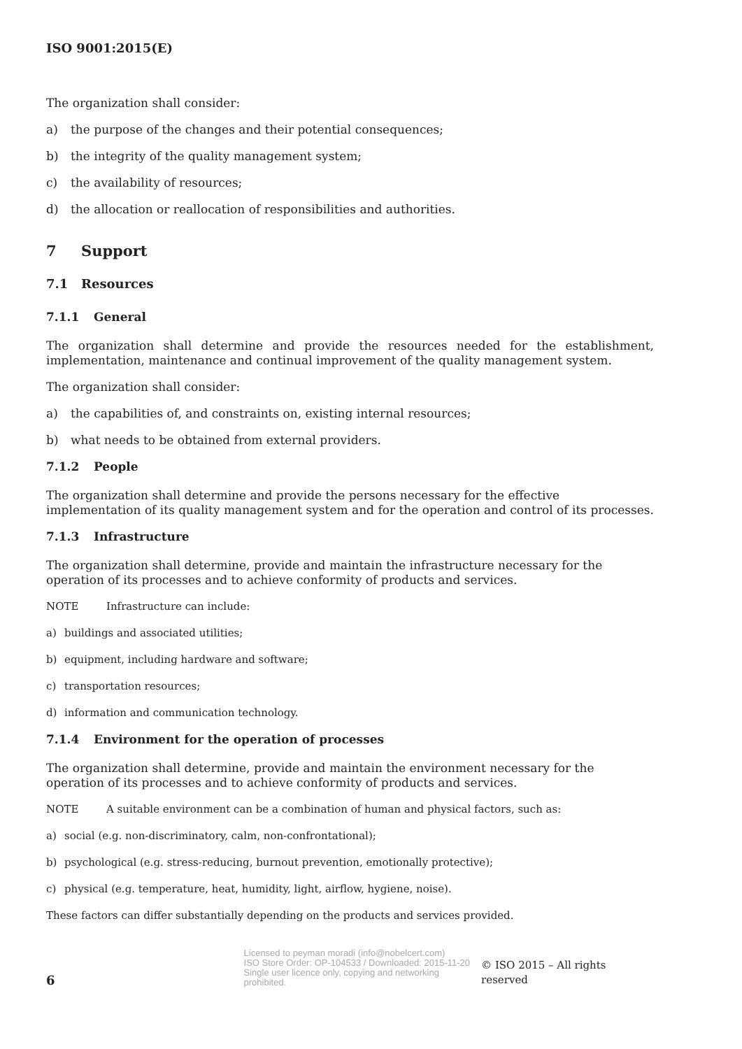ISO 9001:2015(E)
The organization shall consider:
a) the purpose of the changes and their potential consequences;
b) the integrity of the quality management system;
c) the availability of resources;
d) the allocation or reallocation of responsibilities and authorities.
7 Support
7.1 Resources
7.1.1 General
The organization shall determine and provide the resources needed for the establishment, implementation, maintenance and continual improvement of the quality management system.
The organization shall consider:
a) the capabilities of, and constraints on, existing internal resources;
b) what needs to be obtained from external providers.
7.1.2 People
The organization shall determine and provide the persons necessary for the effective implementation of its quality management system and for the operation and control of its processes.
7.1.3 Infrastructure
The organization shall determine, provide and maintain the infrastructure necessary for the operation of its processes and to achieve conformity of products and services.
NOTE Infrastructure can include:
a) buildings and associated utilities;
b) equipment, including hardware and software;
c) transportation resources;
d) information and communication technology.
7.1.4 Environment for the operation of processes
The organization shall determine, provide and maintain the environment necessary for the operation of its processes and to achieve conformity of products and services.
NOTE A suitable environment can be a combination of human and physical factors, such as:
a) social (e.g. non-discriminatory, calm, non-confrontational);
b) psychological (e.g. stress-reducing, burnout prevention, emotionally protective);
c) physical (e.g. temperature, heat, humidity, light, airflow, hygiene, noise).
These factors can differ substantially depending on the products and services provided.
6
Licensed to peyman moradi (info@nobelcert.com)
ISO Store Order: OP-104533 / Downloaded: 2015-11-20
Single user licence only, copying and networking prohibited.
© ISO 2015 – All rights reserved